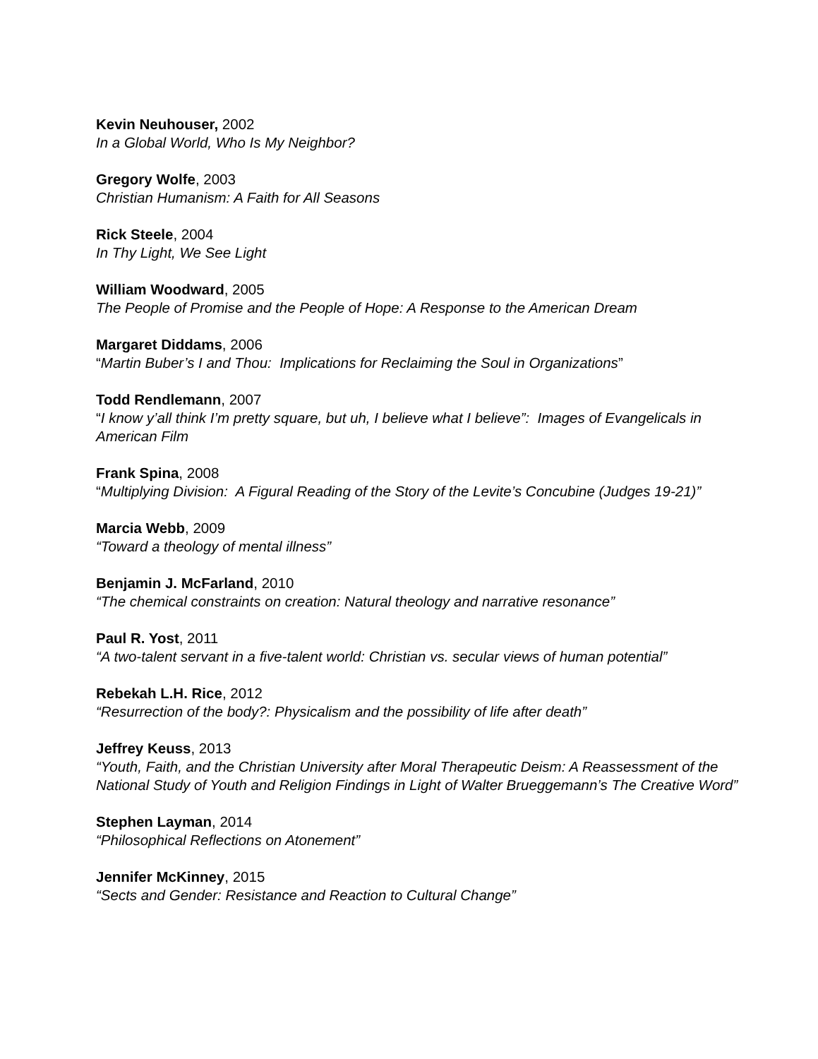Kevin Neuhouser, 2002
In a Global World, Who Is My Neighbor?
Gregory Wolfe, 2003
Christian Humanism: A Faith for All Seasons
Rick Steele, 2004
In Thy Light, We See Light
William Woodward, 2005
The People of Promise and the People of Hope: A Response to the American Dream
Margaret Diddams, 2006
“Martin Buber’s I and Thou: Implications for Reclaiming the Soul in Organizations”
Todd Rendlemann, 2007
“I know y’all think I’m pretty square, but uh, I believe what I believe”: Images of Evangelicals in American Film
Frank Spina, 2008
“Multiplying Division: A Figural Reading of the Story of the Levite’s Concubine (Judges 19-21)”
Marcia Webb, 2009
“Toward a theology of mental illness”
Benjamin J. McFarland, 2010
“The chemical constraints on creation: Natural theology and narrative resonance”
Paul R. Yost, 2011
“A two-talent servant in a five-talent world: Christian vs. secular views of human potential”
Rebekah L.H. Rice, 2012
“Resurrection of the body?: Physicalism and the possibility of life after death”
Jeffrey Keuss, 2013
“Youth, Faith, and the Christian University after Moral Therapeutic Deism: A Reassessment of the National Study of Youth and Religion Findings in Light of Walter Brueggemann’s The Creative Word”
Stephen Layman, 2014
“Philosophical Reflections on Atonement”
Jennifer McKinney, 2015
“Sects and Gender: Resistance and Reaction to Cultural Change”